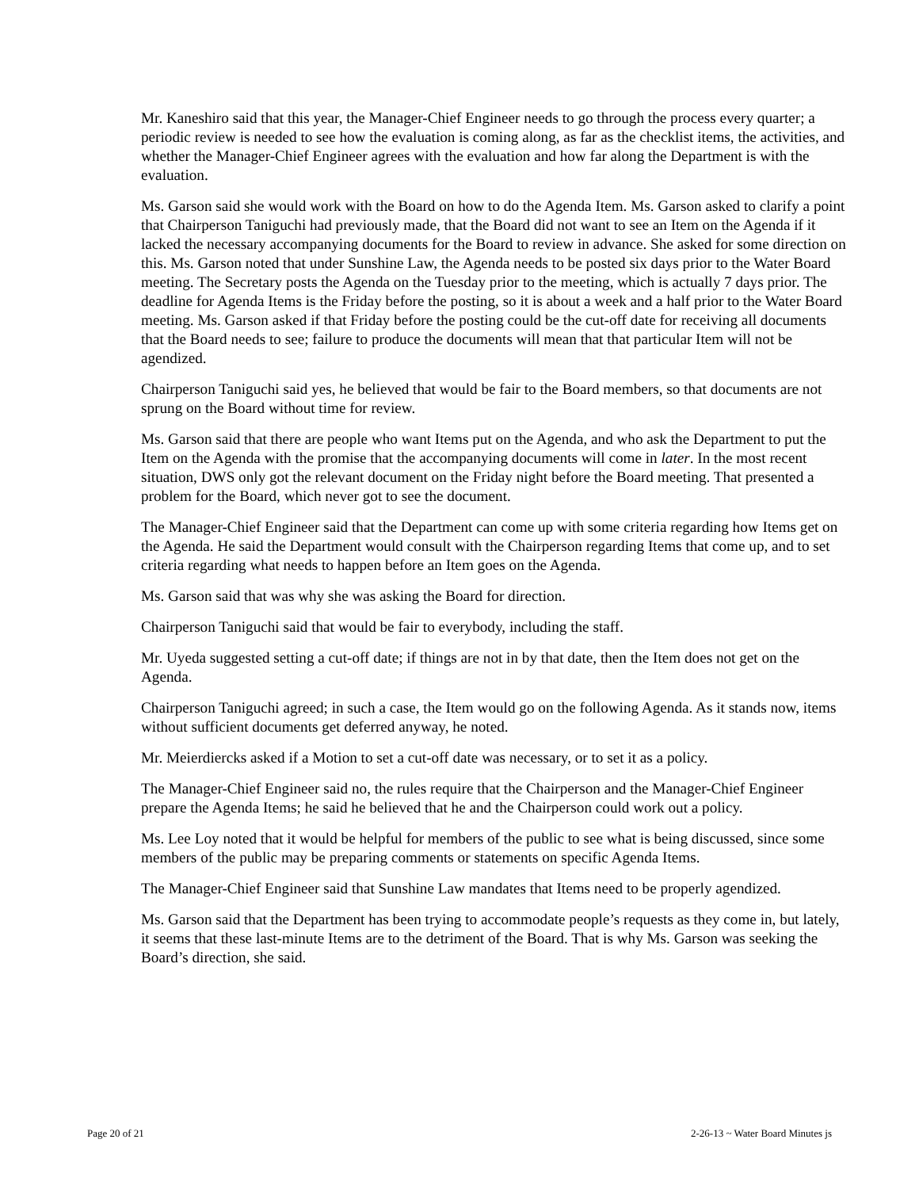Mr. Kaneshiro said that this year, the Manager-Chief Engineer needs to go through the process every quarter; a periodic review is needed to see how the evaluation is coming along, as far as the checklist items, the activities, and whether the Manager-Chief Engineer agrees with the evaluation and how far along the Department is with the evaluation.
Ms. Garson said she would work with the Board on how to do the Agenda Item. Ms. Garson asked to clarify a point that Chairperson Taniguchi had previously made, that the Board did not want to see an Item on the Agenda if it lacked the necessary accompanying documents for the Board to review in advance. She asked for some direction on this. Ms. Garson noted that under Sunshine Law, the Agenda needs to be posted six days prior to the Water Board meeting. The Secretary posts the Agenda on the Tuesday prior to the meeting, which is actually 7 days prior. The deadline for Agenda Items is the Friday before the posting, so it is about a week and a half prior to the Water Board meeting. Ms. Garson asked if that Friday before the posting could be the cut-off date for receiving all documents that the Board needs to see; failure to produce the documents will mean that that particular Item will not be agendized.
Chairperson Taniguchi said yes, he believed that would be fair to the Board members, so that documents are not sprung on the Board without time for review.
Ms. Garson said that there are people who want Items put on the Agenda, and who ask the Department to put the Item on the Agenda with the promise that the accompanying documents will come in later. In the most recent situation, DWS only got the relevant document on the Friday night before the Board meeting. That presented a problem for the Board, which never got to see the document.
The Manager-Chief Engineer said that the Department can come up with some criteria regarding how Items get on the Agenda. He said the Department would consult with the Chairperson regarding Items that come up, and to set criteria regarding what needs to happen before an Item goes on the Agenda.
Ms. Garson said that was why she was asking the Board for direction.
Chairperson Taniguchi said that would be fair to everybody, including the staff.
Mr. Uyeda suggested setting a cut-off date; if things are not in by that date, then the Item does not get on the Agenda.
Chairperson Taniguchi agreed; in such a case, the Item would go on the following Agenda. As it stands now, items without sufficient documents get deferred anyway, he noted.
Mr. Meierdiercks asked if a Motion to set a cut-off date was necessary, or to set it as a policy.
The Manager-Chief Engineer said no, the rules require that the Chairperson and the Manager-Chief Engineer prepare the Agenda Items; he said he believed that he and the Chairperson could work out a policy.
Ms. Lee Loy noted that it would be helpful for members of the public to see what is being discussed, since some members of the public may be preparing comments or statements on specific Agenda Items.
The Manager-Chief Engineer said that Sunshine Law mandates that Items need to be properly agendized.
Ms. Garson said that the Department has been trying to accommodate people’s requests as they come in, but lately, it seems that these last-minute Items are to the detriment of the Board. That is why Ms. Garson was seeking the Board’s direction, she said.
Page 20 of 21 2-26-13 ~ Water Board Minutes js